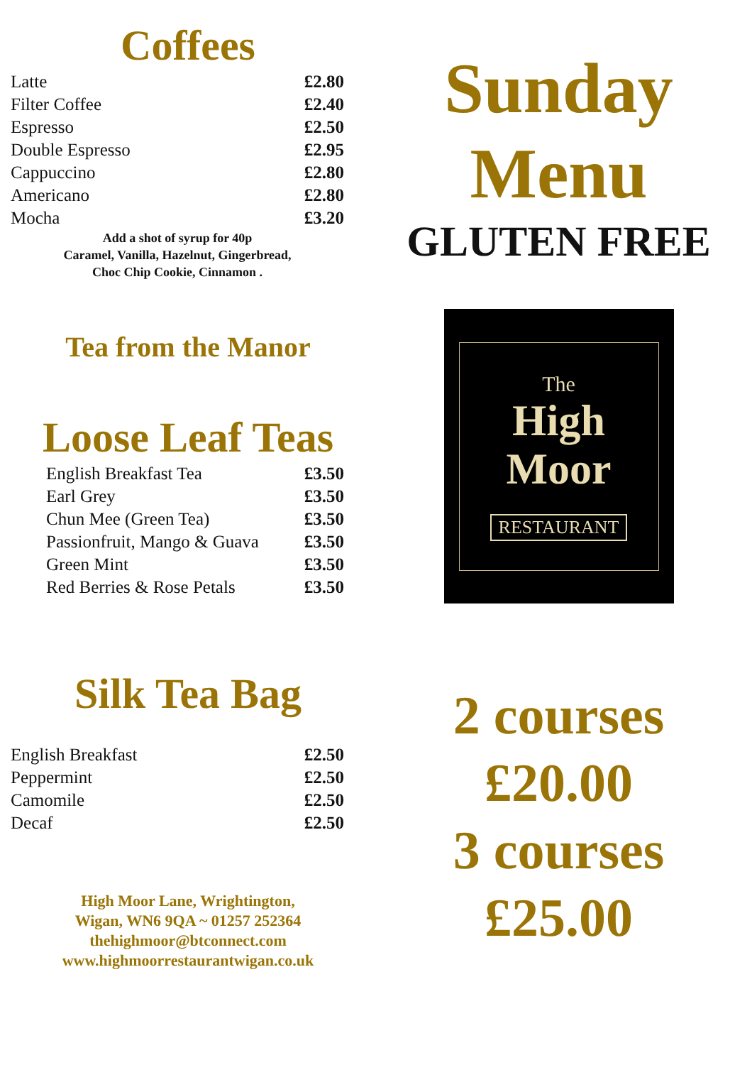Coffees
| Latte | £2.80 |
| Filter Coffee | £2.40 |
| Espresso | £2.50 |
| Double Espresso | £2.95 |
| Cappuccino | £2.80 |
| Americano | £2.80 |
| Mocha | £3.20 |
Add a shot of syrup for 40p
Caramel, Vanilla, Hazelnut, Gingerbread,
Choc Chip Cookie, Cinnamon .
Tea from the Manor
Loose Leaf Teas
| English Breakfast Tea | £3.50 |
| Earl Grey | £3.50 |
| Chun Mee (Green Tea) | £3.50 |
| Passionfruit, Mango & Guava | £3.50 |
| Green Mint | £3.50 |
| Red Berries & Rose Petals | £3.50 |
Silk Tea Bag
| English Breakfast | £2.50 |
| Peppermint | £2.50 |
| Camomile | £2.50 |
| Decaf | £2.50 |
High Moor Lane, Wrightington,
Wigan, WN6 9QA ~ 01257 252364
thehighmoor@btconnect.com
www.highmoorrestaurantwigan.co.uk
Sunday
Menu
GLUTEN FREE
The
High
Moor
RESTAURANT
2 courses
£20.00
3 courses
£25.00